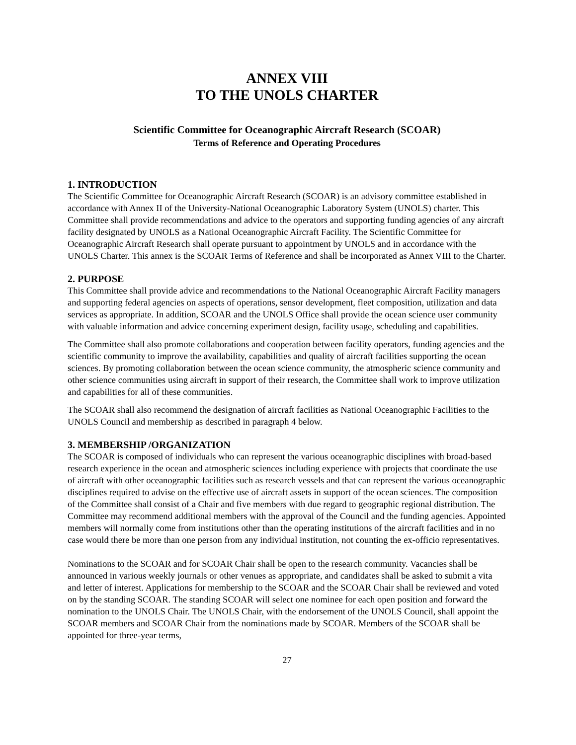ANNEX VIII
TO THE UNOLS CHARTER
Scientific Committee for Oceanographic Aircraft Research (SCOAR)
Terms of Reference and Operating Procedures
1. INTRODUCTION
The Scientific Committee for Oceanographic Aircraft Research (SCOAR) is an advisory committee established in accordance with Annex II of the University-National Oceanographic Laboratory System (UNOLS) charter. This Committee shall provide recommendations and advice to the operators and supporting funding agencies of any aircraft facility designated by UNOLS as a National Oceanographic Aircraft Facility. The Scientific Committee for Oceanographic Aircraft Research shall operate pursuant to appointment by UNOLS and in accordance with the UNOLS Charter. This annex is the SCOAR Terms of Reference and shall be incorporated as Annex VIII to the Charter.
2. PURPOSE
This Committee shall provide advice and recommendations to the National Oceanographic Aircraft Facility managers and supporting federal agencies on aspects of operations, sensor development, fleet composition, utilization and data services as appropriate. In addition, SCOAR and the UNOLS Office shall provide the ocean science user community with valuable information and advice concerning experiment design, facility usage, scheduling and capabilities.
The Committee shall also promote collaborations and cooperation between facility operators, funding agencies and the scientific community to improve the availability, capabilities and quality of aircraft facilities supporting the ocean sciences. By promoting collaboration between the ocean science community, the atmospheric science community and other science communities using aircraft in support of their research, the Committee shall work to improve utilization and capabilities for all of these communities.
The SCOAR shall also recommend the designation of aircraft facilities as National Oceanographic Facilities to the UNOLS Council and membership as described in paragraph 4 below.
3. MEMBERSHIP /ORGANIZATION
The SCOAR is composed of individuals who can represent the various oceanographic disciplines with broad-based research experience in the ocean and atmospheric sciences including experience with projects that coordinate the use of aircraft with other oceanographic facilities such as research vessels and that can represent the various oceanographic disciplines required to advise on the effective use of aircraft assets in support of the ocean sciences. The composition of the Committee shall consist of a Chair and five members with due regard to geographic regional distribution. The Committee may recommend additional members with the approval of the Council and the funding agencies. Appointed members will normally come from institutions other than the operating institutions of the aircraft facilities and in no case would there be more than one person from any individual institution, not counting the ex-officio representatives.
Nominations to the SCOAR and for SCOAR Chair shall be open to the research community. Vacancies shall be announced in various weekly journals or other venues as appropriate, and candidates shall be asked to submit a vita and letter of interest. Applications for membership to the SCOAR and the SCOAR Chair shall be reviewed and voted on by the standing SCOAR. The standing SCOAR will select one nominee for each open position and forward the nomination to the UNOLS Chair. The UNOLS Chair, with the endorsement of the UNOLS Council, shall appoint the SCOAR members and SCOAR Chair from the nominations made by SCOAR. Members of the SCOAR shall be appointed for three-year terms,
27